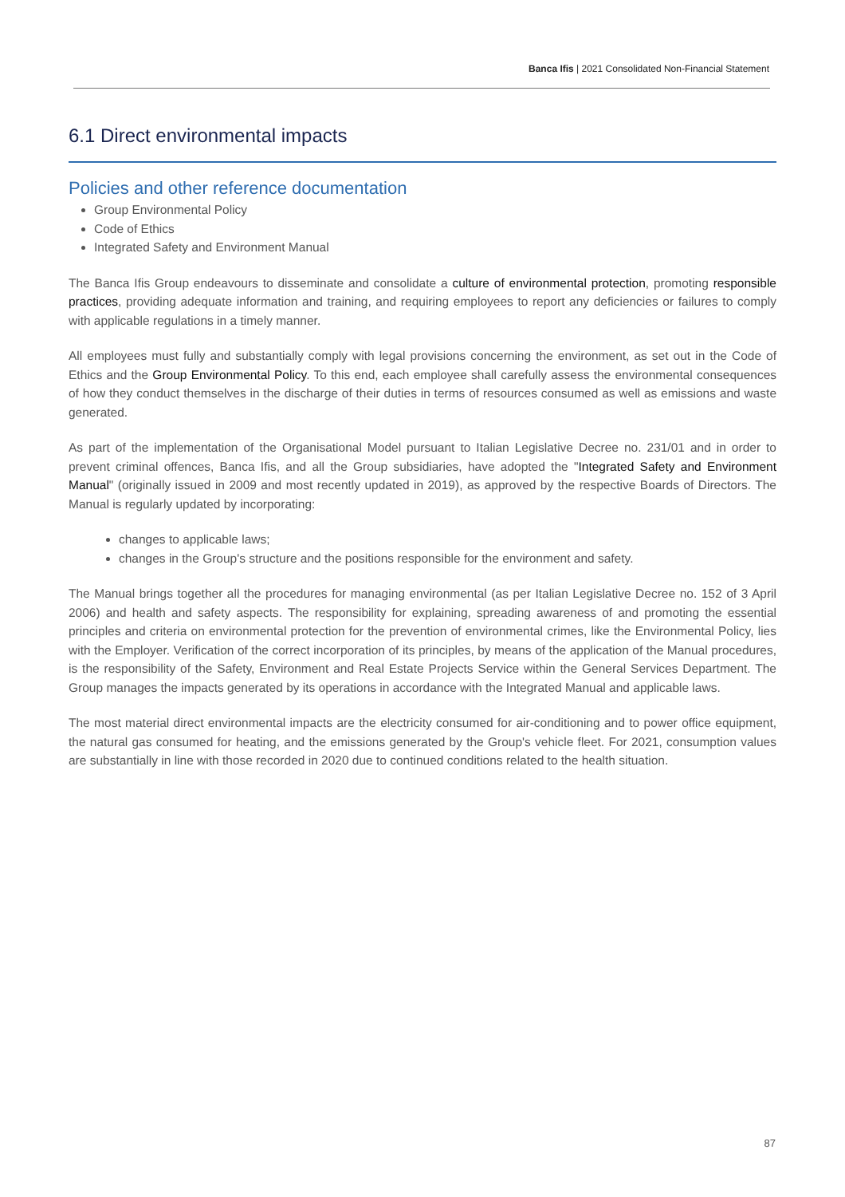Banca Ifis | 2021 Consolidated Non-Financial Statement
6.1 Direct environmental impacts
Policies and other reference documentation
Group Environmental Policy
Code of Ethics
Integrated Safety and Environment Manual
The Banca Ifis Group endeavours to disseminate and consolidate a culture of environmental protection, promoting responsible practices, providing adequate information and training, and requiring employees to report any deficiencies or failures to comply with applicable regulations in a timely manner.
All employees must fully and substantially comply with legal provisions concerning the environment, as set out in the Code of Ethics and the Group Environmental Policy. To this end, each employee shall carefully assess the environmental consequences of how they conduct themselves in the discharge of their duties in terms of resources consumed as well as emissions and waste generated.
As part of the implementation of the Organisational Model pursuant to Italian Legislative Decree no. 231/01 and in order to prevent criminal offences, Banca Ifis, and all the Group subsidiaries, have adopted the "Integrated Safety and Environment Manual" (originally issued in 2009 and most recently updated in 2019), as approved by the respective Boards of Directors. The Manual is regularly updated by incorporating:
changes to applicable laws;
changes in the Group's structure and the positions responsible for the environment and safety.
The Manual brings together all the procedures for managing environmental (as per Italian Legislative Decree no. 152 of 3 April 2006) and health and safety aspects. The responsibility for explaining, spreading awareness of and promoting the essential principles and criteria on environmental protection for the prevention of environmental crimes, like the Environmental Policy, lies with the Employer. Verification of the correct incorporation of its principles, by means of the application of the Manual procedures, is the responsibility of the Safety, Environment and Real Estate Projects Service within the General Services Department. The Group manages the impacts generated by its operations in accordance with the Integrated Manual and applicable laws.
The most material direct environmental impacts are the electricity consumed for air-conditioning and to power office equipment, the natural gas consumed for heating, and the emissions generated by the Group's vehicle fleet. For 2021, consumption values are substantially in line with those recorded in 2020 due to continued conditions related to the health situation.
87